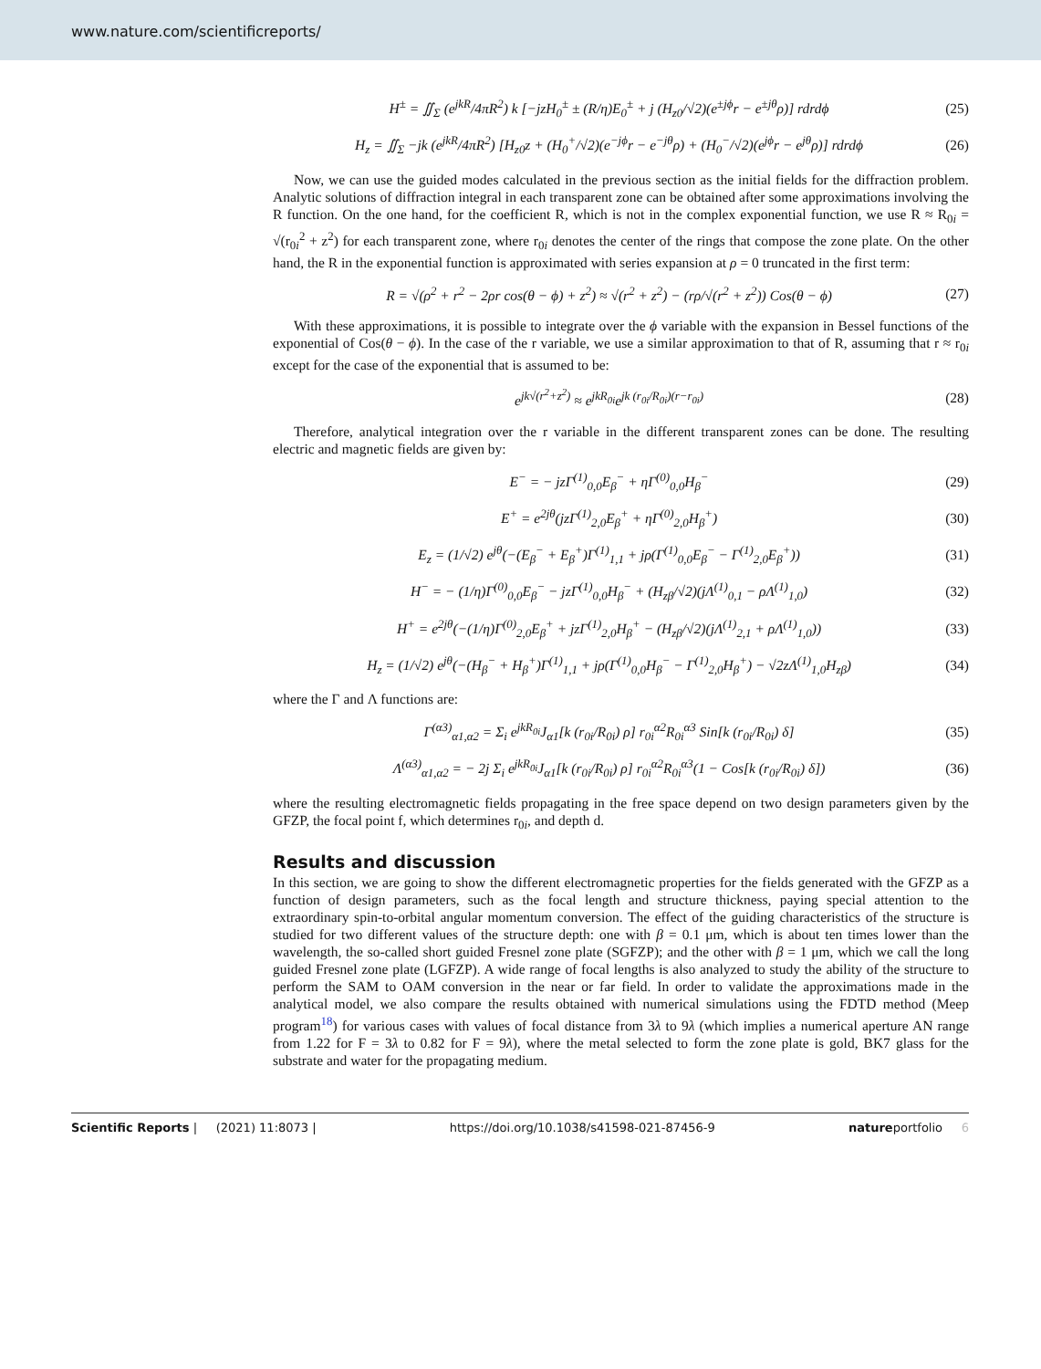www.nature.com/scientificreports/
H<sup>±</sup> = ∬<sub>Σ</sub> (e<sup>jkR</sup>/4πR<sup>2</sup>) k [−jzH<sub>0</sub><sup>±</sup> ± (R/η)E<sub>0</sub><sup>±</sup> + j (H<sub>z0</sub>/√2)(e<sup>±jϕ</sup>r − e<sup>±jθ</sup>ρ)] rdrdϕ (25)
H<sub>z</sub> = ∬<sub>Σ</sub> −jk (e<sup>jkR</sup>/4πR<sup>2</sup>) [H<sub>z0</sub>z + (H<sub>0</sub><sup>+</sup>/√2)(e<sup>−jϕ</sup>r − e<sup>−jθ</sup>ρ) + (H<sub>0</sub><sup>−</sup>/√2)(e<sup>jϕ</sup>r − e<sup>jθ</sup>ρ)] rdrdϕ (26)
Now, we can use the guided modes calculated in the previous section as the initial fields for the diffraction problem. Analytic solutions of diffraction integral in each transparent zone can be obtained after some approximations involving the R function. On the one hand, for the coefficient R, which is not in the complex exponential function, we use R ≈ R<sub>0i</sub> = √(r<sub>0i</sub><sup>2</sup> + z<sup>2</sup>) for each transparent zone, where r<sub>0i</sub> denotes the center of the rings that compose the zone plate. On the other hand, the R in the exponential function is approximated with series expansion at ρ = 0 truncated in the first term:
R = √(ρ<sup>2</sup> + r<sup>2</sup> − 2ρr cos(θ − ϕ) + z<sup>2</sup>) ≈ √(r<sup>2</sup> + z<sup>2</sup>) − (rρ/√(r<sup>2</sup> + z<sup>2</sup>)) Cos(θ − ϕ) (27)
With these approximations, it is possible to integrate over the ϕ variable with the expansion in Bessel functions of the exponential of Cos(θ − ϕ). In the case of the r variable, we use a similar approximation to that of R, assuming that r ≈ r<sub>0i</sub> except for the case of the exponential that is assumed to be:
e<sup>jk√(r<sup>2</sup>+z<sup>2</sup>)</sup> ≈ e<sup>jkR<sub>0i</sub></sup>e<sup>jk (r<sub>0i</sub>/R<sub>0i</sub>)(r−r<sub>0i</sub>)</sup> (28)
Therefore, analytical integration over the r variable in the different transparent zones can be done. The resulting electric and magnetic fields are given by:
E<sup>−</sup> = − jzΓ<sup>(1)</sup><sub>0,0</sub>E<sub>β</sub><sup>−</sup> + ηΓ<sup>(0)</sup><sub>0,0</sub>H<sub>β</sub><sup>−</sup> (29)
E<sup>+</sup> = e<sup>2jθ</sup>(jzΓ<sup>(1)</sup><sub>2,0</sub>E<sub>β</sub><sup>+</sup> + ηΓ<sup>(0)</sup><sub>2,0</sub>H<sub>β</sub><sup>+</sup>) (30)
E<sub>z</sub> = (1/√2) e<sup>jθ</sup>(−(E<sub>β</sub><sup>−</sup> + E<sub>β</sub><sup>+</sup>)Γ<sup>(1)</sup><sub>1,1</sub> + jρ(Γ<sup>(1)</sup><sub>0,0</sub>E<sub>β</sub><sup>−</sup> − Γ<sup>(1)</sup><sub>2,0</sub>E<sub>β</sub><sup>+</sup>)) (31)
H<sup>−</sup> = − (1/η)Γ<sup>(0)</sup><sub>0,0</sub>E<sub>β</sub><sup>−</sup> − jzΓ<sup>(1)</sup><sub>0,0</sub>H<sub>β</sub><sup>−</sup> + (H<sub>zβ</sub>/√2)(jΛ<sup>(1)</sup><sub>0,1</sub> − ρΛ<sup>(1)</sup><sub>1,0</sub>) (32)
H<sup>+</sup> = e<sup>2jθ</sup>(−(1/η)Γ<sup>(0)</sup><sub>2,0</sub>E<sub>β</sub><sup>+</sup> + jzΓ<sup>(1)</sup><sub>2,0</sub>H<sub>β</sub><sup>+</sup> − (H<sub>zβ</sub>/√2)(jΛ<sup>(1)</sup><sub>2,1</sub> + ρΛ<sup>(1)</sup><sub>1,0</sub>)) (33)
H<sub>z</sub> = (1/√2) e<sup>jθ</sup>(−(H<sub>β</sub><sup>−</sup> + H<sub>β</sub><sup>+</sup>)Γ<sup>(1)</sup><sub>1,1</sub> + jρ(Γ<sup>(1)</sup><sub>0,0</sub>H<sub>β</sub><sup>−</sup> − Γ<sup>(1)</sup><sub>2,0</sub>H<sub>β</sub><sup>+</sup>) − √2zΛ<sup>(1)</sup><sub>1,0</sub>H<sub>zβ</sub>) (34)
where the Γ and Λ functions are:
Γ<sup>(α3)</sup><sub>α1,α2</sub> = Σ<sub>i</sub> e<sup>jkR<sub>0i</sub></sup>J<sub>α1</sub>[k (r<sub>0i</sub>/R<sub>0i</sub>) ρ] r<sub>0i</sub><sup>α2</sup>R<sub>0i</sub><sup>α3</sup> Sin[k (r<sub>0i</sub>/R<sub>0i</sub>) δ] (35)
Λ<sup>(α3)</sup><sub>α1,α2</sub> = − 2j Σ<sub>i</sub> e<sup>jkR<sub>0i</sub></sup>J<sub>α1</sub>[k (r<sub>0i</sub>/R<sub>0i</sub>) ρ] r<sub>0i</sub><sup>α2</sup>R<sub>0i</sub><sup>α3</sup>(1 − Cos[k (r<sub>0i</sub>/R<sub>0i</sub>) δ]) (36)
where the resulting electromagnetic fields propagating in the free space depend on two design parameters given by the GFZP, the focal point f, which determines r<sub>0i</sub>, and depth d.
Results and discussion
In this section, we are going to show the different electromagnetic properties for the fields generated with the GFZP as a function of design parameters, such as the focal length and structure thickness, paying special attention to the extraordinary spin-to-orbital angular momentum conversion. The effect of the guiding characteristics of the structure is studied for two different values of the structure depth: one with β = 0.1 μm, which is about ten times lower than the wavelength, the so-called short guided Fresnel zone plate (SGFZP); and the other with β = 1 μm, which we call the long guided Fresnel zone plate (LGFZP). A wide range of focal lengths is also analyzed to study the ability of the structure to perform the SAM to OAM conversion in the near or far field. In order to validate the approximations made in the analytical model, we also compare the results obtained with numerical simulations using the FDTD method (Meep program<sup>18</sup>) for various cases with values of focal distance from 3λ to 9λ (which implies a numerical aperture AN range from 1.22 for F = 3λ to 0.82 for F = 9λ), where the metal selected to form the zone plate is gold, BK7 glass for the substrate and water for the propagating medium.
Scientific Reports | (2021) 11:8073 | https://doi.org/10.1038/s41598-021-87456-9 natureportfolio 6